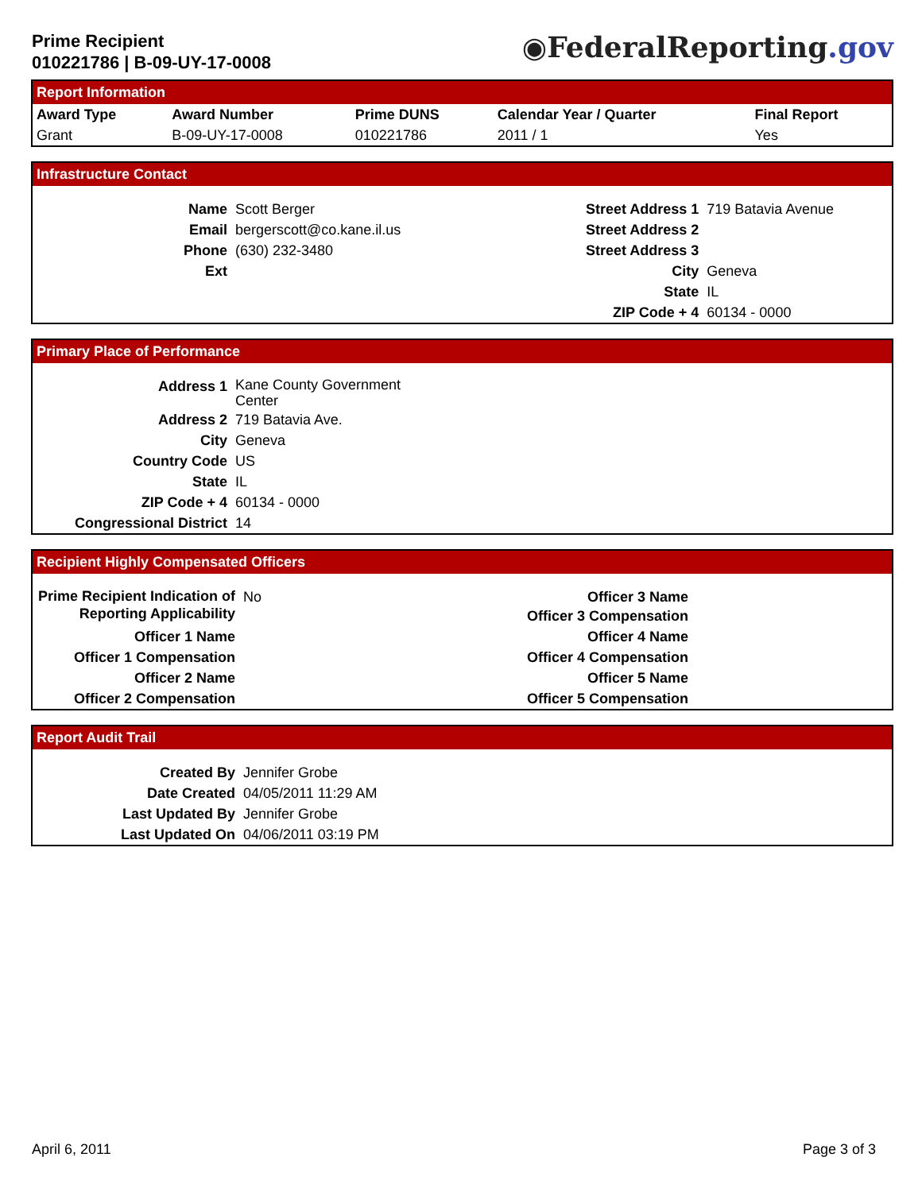Prime Recipient
010221786 | B-09-UY-17-0008
◉FederalReporting.gov
Report Information
| Award Type | Award Number | Prime DUNS | Calendar Year / Quarter | Final Report |
| --- | --- | --- | --- | --- |
| Grant | B-09-UY-17-0008 | 010221786 | 2011 / 1 | Yes |
Infrastructure Contact
| Name | Scott Berger | Street Address 1 | 719 Batavia Avenue |
| Email | bergerscott@co.kane.il.us | Street Address 2 | |
| Phone | (630) 232-3480 | Street Address 3 | |
| Ext | | City | Geneva |
| | | State | IL |
| | | ZIP Code + 4 | 60134 - 0000 |
Primary Place of Performance
| Address 1 | Kane County Government Center |
| Address 2 | 719 Batavia Ave. |
| City | Geneva |
| Country Code | US |
| State | IL |
| ZIP Code + 4 | 60134 - 0000 |
| Congressional District | 14 |
Recipient Highly Compensated Officers
| Prime Recipient Indication of Reporting Applicability | No | Officer 3 Name Officer 3 Compensation | |
| Officer 1 Name | | Officer 4 Name | |
| Officer 1 Compensation | | Officer 4 Compensation | |
| Officer 2 Name | | Officer 5 Name | |
| Officer 2 Compensation | | Officer 5 Compensation | |
Report Audit Trail
| Created By | Jennifer Grobe |
| Date Created | 04/05/2011 11:29 AM |
| Last Updated By | Jennifer Grobe |
| Last Updated On | 04/06/2011 03:19 PM |
April 6, 2011 Page 3 of 3